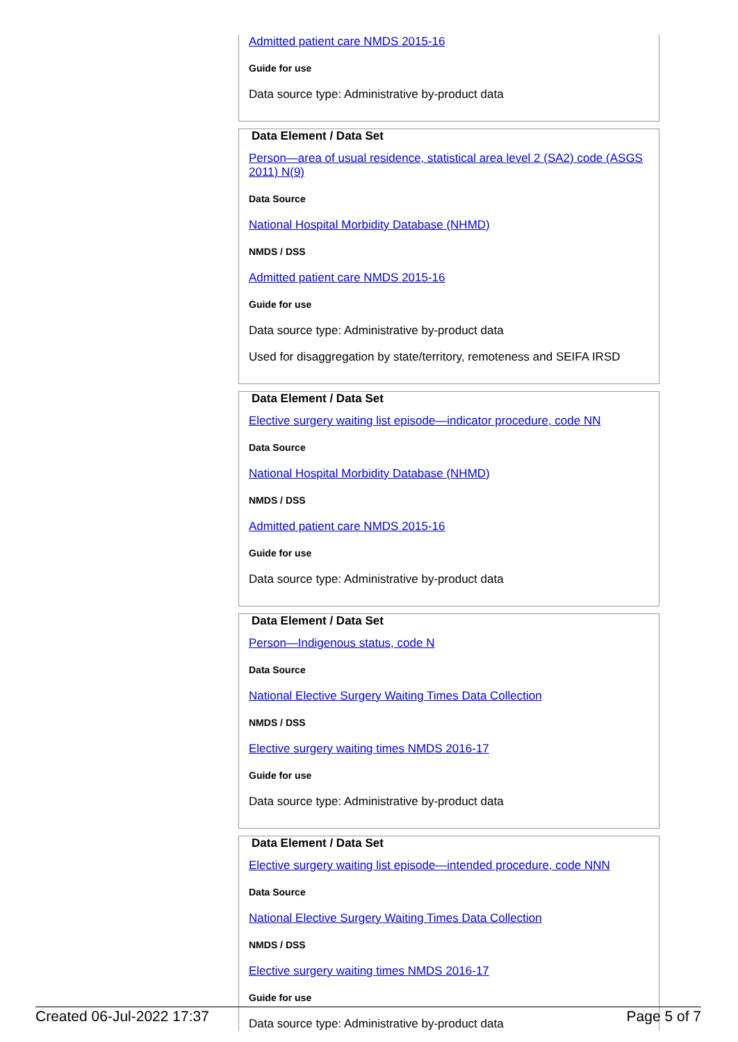Admitted patient care NMDS 2015-16
Guide for use
Data source type: Administrative by-product data
Data Element / Data Set
Person—area of usual residence, statistical area level 2 (SA2) code (ASGS 2011) N(9)
Data Source
National Hospital Morbidity Database (NHMD)
NMDS / DSS
Admitted patient care NMDS 2015-16
Guide for use
Data source type: Administrative by-product data
Used for disaggregation by state/territory, remoteness and SEIFA IRSD
Data Element / Data Set
Elective surgery waiting list episode—indicator procedure, code NN
Data Source
National Hospital Morbidity Database (NHMD)
NMDS / DSS
Admitted patient care NMDS 2015-16
Guide for use
Data source type: Administrative by-product data
Data Element / Data Set
Person—Indigenous status, code N
Data Source
National Elective Surgery Waiting Times Data Collection
NMDS / DSS
Elective surgery waiting times NMDS 2016-17
Guide for use
Data source type: Administrative by-product data
Data Element / Data Set
Elective surgery waiting list episode—intended procedure, code NNN
Data Source
National Elective Surgery Waiting Times Data Collection
NMDS / DSS
Elective surgery waiting times NMDS 2016-17
Guide for use
Data source type: Administrative by-product data
Created 06-Jul-2022 17:37 Page 5 of 7